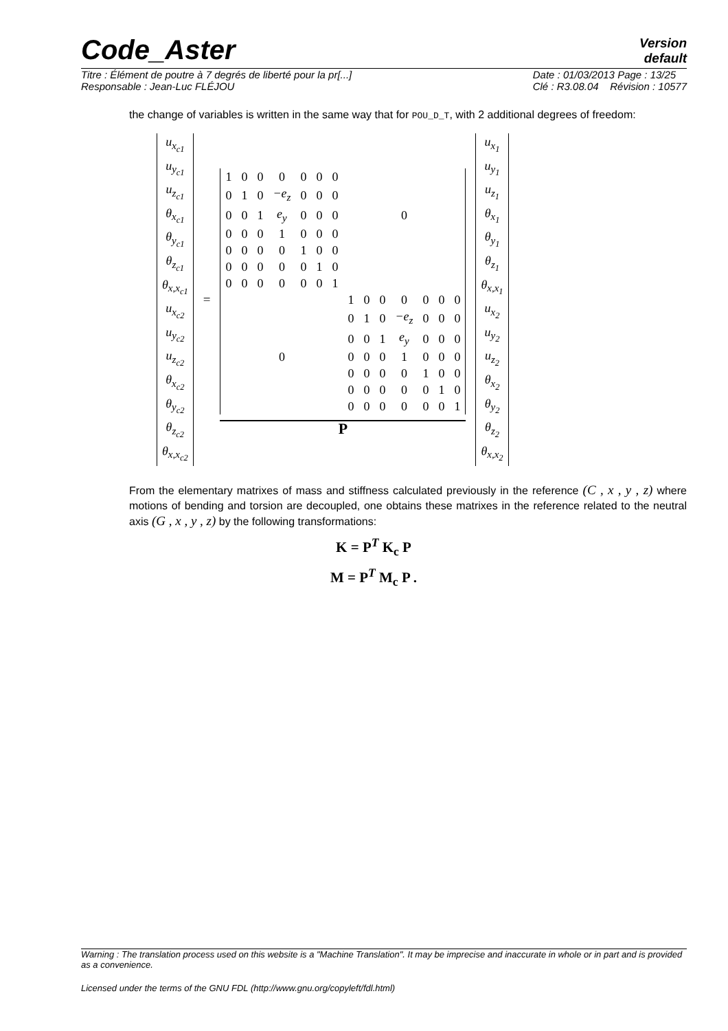Code_Aster
Version
default
Titre : Élément de poutre à 7 degrés de liberté pour la pr[...]
Responsable : Jean-Luc FLÉJOU Date : 01/03/2013 Page : 13/25
Clé : R3.08.04 Révision : 10577
the change of variables is written in the same way that for POU_D_T, with 2 additional degrees of freedom:
| u<sub>x<sub>c1</sub></sub> |
| u<sub>y<sub>c1</sub></sub> |
| u<sub>z<sub>c1</sub></sub> |
| θ<sub>x<sub>c1</sub></sub> |
| θ<sub>y<sub>c1</sub></sub> |
| θ<sub>z<sub>c1</sub></sub> |
| θ<sub>x,x<sub>c1</sub></sub> |
| u<sub>x<sub>c2</sub></sub> |
| u<sub>y<sub>c2</sub></sub> |
| u<sub>z<sub>c2</sub></sub> |
| θ<sub>x<sub>c2</sub></sub> |
| θ<sub>y<sub>c2</sub></sub> |
| θ<sub>z<sub>c2</sub></sub> |
| θ<sub>x,x<sub>c2</sub></sub> |
=
| 1 | 0 | 0 | 0 | 0 | 0 | 0 | | | | | | | |
| 0 | 1 | 0 | −e<sub>z</sub> | 0 | 0 | 0 | | | | | | | |
| 0 | 0 | 1 | e<sub>y</sub> | 0 | 0 | 0 | 0 | | | | | | |
| 0 | 0 | 0 | 1 | 0 | 0 | 0 | | | | | | | |
| 0 | 0 | 0 | 0 | 1 | 0 | 0 | | | | | | | |
| 0 | 0 | 0 | 0 | 0 | 1 | 0 | | | | | | | |
| 0 | 0 | 0 | 0 | 0 | 0 | 1 | | | | | | | |
| | | | | | | | 1 | 0 | 0 | 0 | 0 | 0 | 0 |
| | | | | | | | 0 | 1 | 0 | −e<sub>z</sub> | 0 | 0 | 0 |
| | | | | | | | 0 | 0 | 1 | e<sub>y</sub> | 0 | 0 | 0 |
| 0 | | | | | | | 0 | 0 | 0 | 1 | 0 | 0 | 0 |
| | | | | | | | 0 | 0 | 0 | 0 | 1 | 0 | 0 |
| | | | | | | | 0 | 0 | 0 | 0 | 0 | 1 | 0 |
| | | | | | | | 0 | 0 | 0 | 0 | 0 | 0 | 1 |
P
| u<sub>x<sub>1</sub></sub> |
| u<sub>y<sub>1</sub></sub> |
| u<sub>z<sub>1</sub></sub> |
| θ<sub>x<sub>1</sub></sub> |
| θ<sub>y<sub>1</sub></sub> |
| θ<sub>z<sub>1</sub></sub> |
| θ<sub>x,x<sub>1</sub></sub> |
| u<sub>x<sub>2</sub></sub> |
| u<sub>y<sub>2</sub></sub> |
| u<sub>z<sub>2</sub></sub> |
| θ<sub>x<sub>2</sub></sub> |
| θ<sub>y<sub>2</sub></sub> |
| θ<sub>z<sub>2</sub></sub> |
| θ<sub>x,x<sub>2</sub></sub> |
From the elementary matrixes of mass and stiffness calculated previously in the reference (C , x , y , z) where motions of bending and torsion are decoupled, one obtains these matrixes in the reference related to the neutral axis (G , x , y , z) by the following transformations:
K = P<sup>T</sup> K<sub>c</sub> P
M = P<sup>T</sup> M<sub>c</sub> P .
Warning : The translation process used on this website is a "Machine Translation". It may be imprecise and inaccurate in whole or in part and is provided as a convenience.
Licensed under the terms of the GNU FDL (http://www.gnu.org/copyleft/fdl.html)